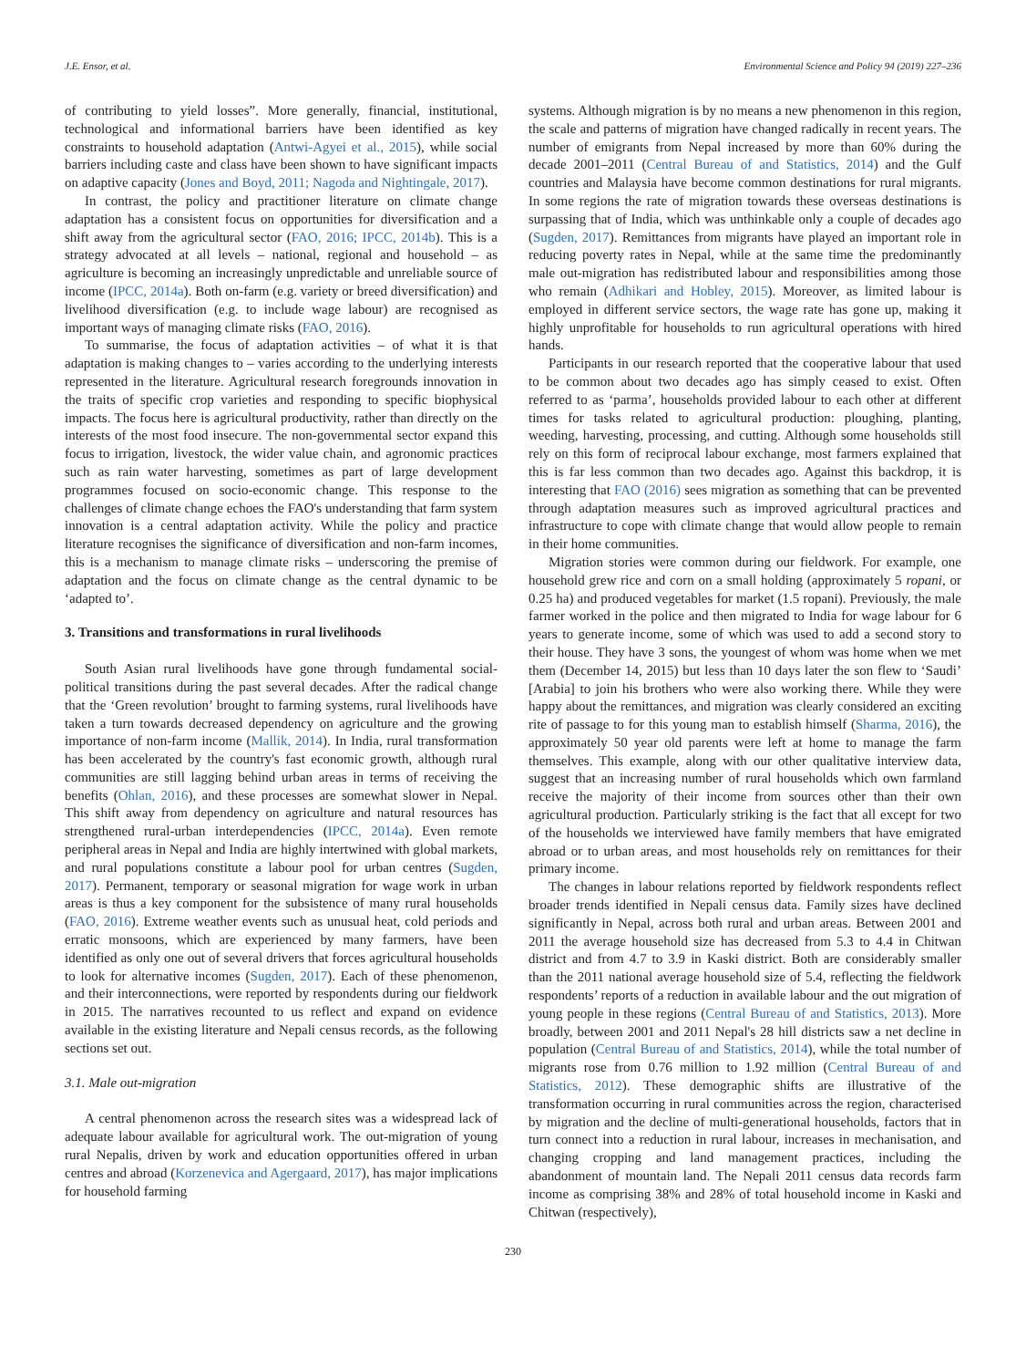J.E. Ensor, et al. Environmental Science and Policy 94 (2019) 227–236
of contributing to yield losses”. More generally, financial, institutional, technological and informational barriers have been identified as key constraints to household adaptation (Antwi-Agyei et al., 2015), while social barriers including caste and class have been shown to have significant impacts on adaptive capacity (Jones and Boyd, 2011; Nagoda and Nightingale, 2017).
In contrast, the policy and practitioner literature on climate change adaptation has a consistent focus on opportunities for diversification and a shift away from the agricultural sector (FAO, 2016; IPCC, 2014b). This is a strategy advocated at all levels – national, regional and household – as agriculture is becoming an increasingly unpredictable and unreliable source of income (IPCC, 2014a). Both on-farm (e.g. variety or breed diversification) and livelihood diversification (e.g. to include wage labour) are recognised as important ways of managing climate risks (FAO, 2016).
To summarise, the focus of adaptation activities – of what it is that adaptation is making changes to – varies according to the underlying interests represented in the literature. Agricultural research foregrounds innovation in the traits of specific crop varieties and responding to specific biophysical impacts. The focus here is agricultural productivity, rather than directly on the interests of the most food insecure. The non-governmental sector expand this focus to irrigation, livestock, the wider value chain, and agronomic practices such as rain water harvesting, sometimes as part of large development programmes focused on socio-economic change. This response to the challenges of climate change echoes the FAO's understanding that farm system innovation is a central adaptation activity. While the policy and practice literature recognises the significance of diversification and non-farm incomes, this is a mechanism to manage climate risks – underscoring the premise of adaptation and the focus on climate change as the central dynamic to be ‘adapted to’.
3. Transitions and transformations in rural livelihoods
South Asian rural livelihoods have gone through fundamental social-political transitions during the past several decades. After the radical change that the ‘Green revolution’ brought to farming systems, rural livelihoods have taken a turn towards decreased dependency on agriculture and the growing importance of non-farm income (Mallik, 2014). In India, rural transformation has been accelerated by the country's fast economic growth, although rural communities are still lagging behind urban areas in terms of receiving the benefits (Ohlan, 2016), and these processes are somewhat slower in Nepal. This shift away from dependency on agriculture and natural resources has strengthened rural-urban interdependencies (IPCC, 2014a). Even remote peripheral areas in Nepal and India are highly intertwined with global markets, and rural populations constitute a labour pool for urban centres (Sugden, 2017). Permanent, temporary or seasonal migration for wage work in urban areas is thus a key component for the subsistence of many rural households (FAO, 2016). Extreme weather events such as unusual heat, cold periods and erratic monsoons, which are experienced by many farmers, have been identified as only one out of several drivers that forces agricultural households to look for alternative incomes (Sugden, 2017). Each of these phenomenon, and their interconnections, were reported by respondents during our fieldwork in 2015. The narratives recounted to us reflect and expand on evidence available in the existing literature and Nepali census records, as the following sections set out.
3.1. Male out-migration
A central phenomenon across the research sites was a widespread lack of adequate labour available for agricultural work. The out-migration of young rural Nepalis, driven by work and education opportunities offered in urban centres and abroad (Korzenevica and Agergaard, 2017), has major implications for household farming
systems. Although migration is by no means a new phenomenon in this region, the scale and patterns of migration have changed radically in recent years. The number of emigrants from Nepal increased by more than 60% during the decade 2001–2011 (Central Bureau of and Statistics, 2014) and the Gulf countries and Malaysia have become common destinations for rural migrants. In some regions the rate of migration towards these overseas destinations is surpassing that of India, which was unthinkable only a couple of decades ago (Sugden, 2017). Remittances from migrants have played an important role in reducing poverty rates in Nepal, while at the same time the predominantly male out-migration has redistributed labour and responsibilities among those who remain (Adhikari and Hobley, 2015). Moreover, as limited labour is employed in different service sectors, the wage rate has gone up, making it highly unprofitable for households to run agricultural operations with hired hands.
Participants in our research reported that the cooperative labour that used to be common about two decades ago has simply ceased to exist. Often referred to as ‘parma’, households provided labour to each other at different times for tasks related to agricultural production: ploughing, planting, weeding, harvesting, processing, and cutting. Although some households still rely on this form of reciprocal labour exchange, most farmers explained that this is far less common than two decades ago. Against this backdrop, it is interesting that FAO (2016) sees migration as something that can be prevented through adaptation measures such as improved agricultural practices and infrastructure to cope with climate change that would allow people to remain in their home communities.
Migration stories were common during our fieldwork. For example, one household grew rice and corn on a small holding (approximately 5 ropani, or 0.25 ha) and produced vegetables for market (1.5 ropani). Previously, the male farmer worked in the police and then migrated to India for wage labour for 6 years to generate income, some of which was used to add a second story to their house. They have 3 sons, the youngest of whom was home when we met them (December 14, 2015) but less than 10 days later the son flew to ‘Saudi’ [Arabia] to join his brothers who were also working there. While they were happy about the remittances, and migration was clearly considered an exciting rite of passage to for this young man to establish himself (Sharma, 2016), the approximately 50 year old parents were left at home to manage the farm themselves. This example, along with our other qualitative interview data, suggest that an increasing number of rural households which own farmland receive the majority of their income from sources other than their own agricultural production. Particularly striking is the fact that all except for two of the households we interviewed have family members that have emigrated abroad or to urban areas, and most households rely on remittances for their primary income.
The changes in labour relations reported by fieldwork respondents reflect broader trends identified in Nepali census data. Family sizes have declined significantly in Nepal, across both rural and urban areas. Between 2001 and 2011 the average household size has decreased from 5.3 to 4.4 in Chitwan district and from 4.7 to 3.9 in Kaski district. Both are considerably smaller than the 2011 national average household size of 5.4, reflecting the fieldwork respondents’ reports of a reduction in available labour and the out migration of young people in these regions (Central Bureau of and Statistics, 2013). More broadly, between 2001 and 2011 Nepal's 28 hill districts saw a net decline in population (Central Bureau of and Statistics, 2014), while the total number of migrants rose from 0.76 million to 1.92 million (Central Bureau of and Statistics, 2012). These demographic shifts are illustrative of the transformation occurring in rural communities across the region, characterised by migration and the decline of multi-generational households, factors that in turn connect into a reduction in rural labour, increases in mechanisation, and changing cropping and land management practices, including the abandonment of mountain land. The Nepali 2011 census data records farm income as comprising 38% and 28% of total household income in Kaski and Chitwan (respectively),
230